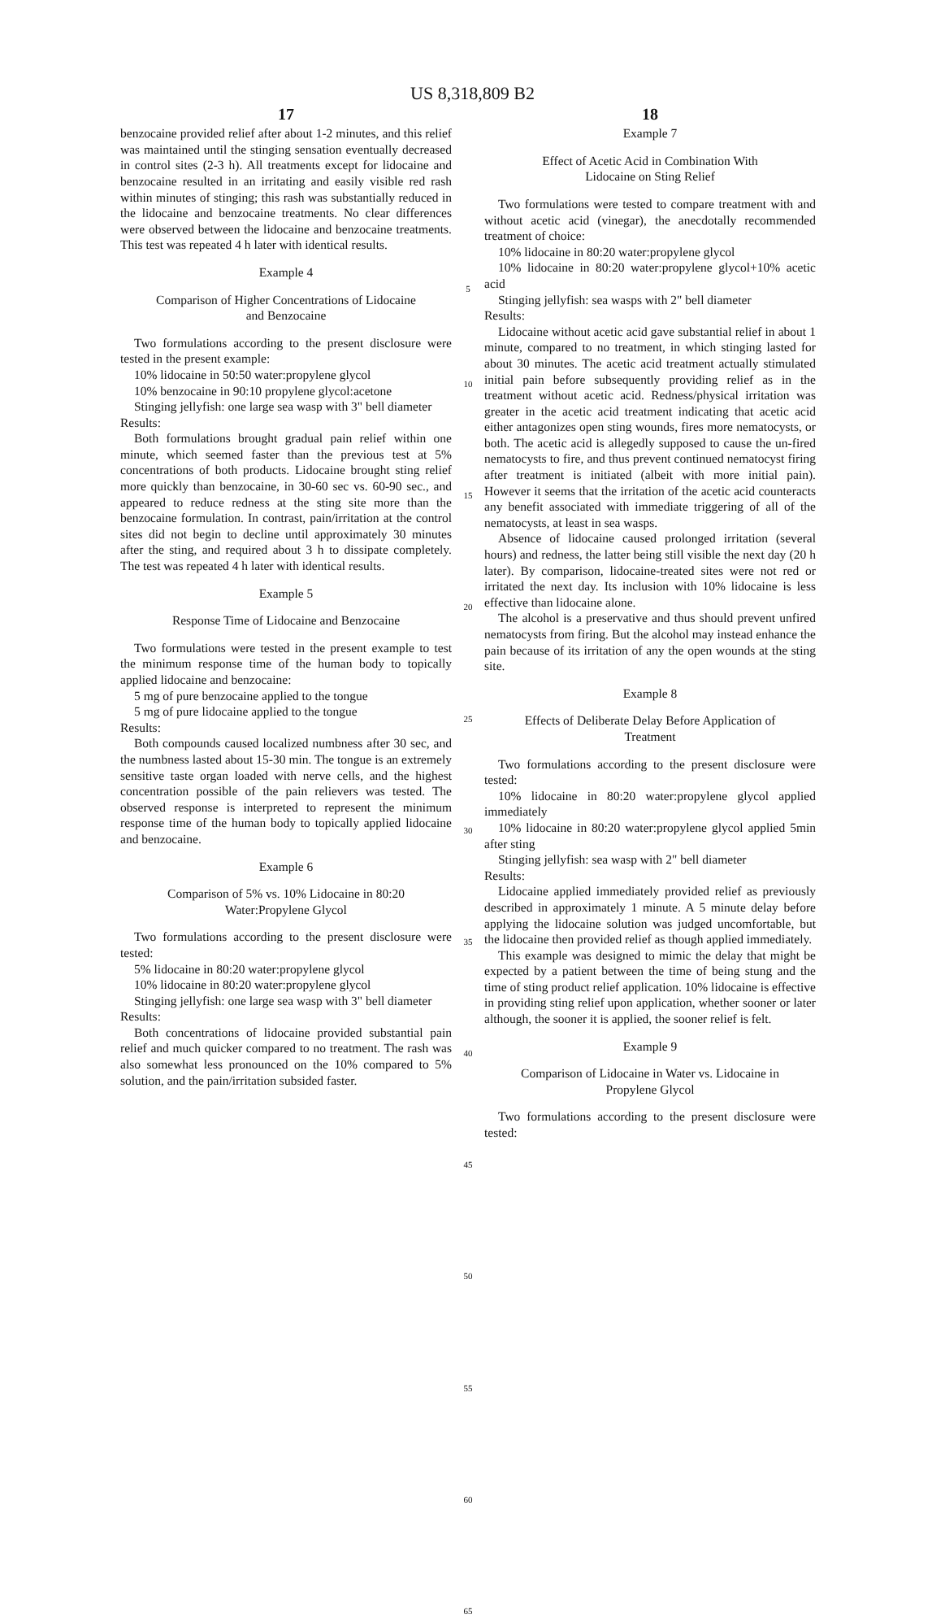US 8,318,809 B2
17
benzocaine provided relief after about 1-2 minutes, and this relief was maintained until the stinging sensation eventually decreased in control sites (2-3 h). All treatments except for lidocaine and benzocaine resulted in an irritating and easily visible red rash within minutes of stinging; this rash was substantially reduced in the lidocaine and benzocaine treatments. No clear differences were observed between the lidocaine and benzocaine treatments. This test was repeated 4 h later with identical results.
Example 4
Comparison of Higher Concentrations of Lidocaine
and Benzocaine
Two formulations according to the present disclosure were tested in the present example:
10% lidocaine in 50:50 water:propylene glycol
10% benzocaine in 90:10 propylene glycol:acetone
Stinging jellyfish: one large sea wasp with 3" bell diameter
Results:
Both formulations brought gradual pain relief within one minute, which seemed faster than the previous test at 5% concentrations of both products. Lidocaine brought sting relief more quickly than benzocaine, in 30-60 sec vs. 60-90 sec., and appeared to reduce redness at the sting site more than the benzocaine formulation. In contrast, pain/irritation at the control sites did not begin to decline until approximately 30 minutes after the sting, and required about 3 h to dissipate completely. The test was repeated 4 h later with identical results.
Example 5
Response Time of Lidocaine and Benzocaine
Two formulations were tested in the present example to test the minimum response time of the human body to topically applied lidocaine and benzocaine:
5 mg of pure benzocaine applied to the tongue
5 mg of pure lidocaine applied to the tongue
Results:
Both compounds caused localized numbness after 30 sec, and the numbness lasted about 15-30 min. The tongue is an extremely sensitive taste organ loaded with nerve cells, and the highest concentration possible of the pain relievers was tested. The observed response is interpreted to represent the minimum response time of the human body to topically applied lidocaine and benzocaine.
Example 6
Comparison of 5% vs. 10% Lidocaine in 80:20
Water:Propylene Glycol
Two formulations according to the present disclosure were tested:
5% lidocaine in 80:20 water:propylene glycol
10% lidocaine in 80:20 water:propylene glycol
Stinging jellyfish: one large sea wasp with 3" bell diameter
Results:
Both concentrations of lidocaine provided substantial pain relief and much quicker compared to no treatment. The rash was also somewhat less pronounced on the 10% compared to 5% solution, and the pain/irritation subsided faster.
5
10
15
20
25
30
35
40
45
50
55
60
65
18
Example 7
Effect of Acetic Acid in Combination With
Lidocaine on Sting Relief
Two formulations were tested to compare treatment with and without acetic acid (vinegar), the anecdotally recommended treatment of choice:
10% lidocaine in 80:20 water:propylene glycol
10% lidocaine in 80:20 water:propylene glycol+10% acetic acid
Stinging jellyfish: sea wasps with 2" bell diameter
Results:
Lidocaine without acetic acid gave substantial relief in about 1 minute, compared to no treatment, in which stinging lasted for about 30 minutes. The acetic acid treatment actually stimulated initial pain before subsequently providing relief as in the treatment without acetic acid. Redness/physical irritation was greater in the acetic acid treatment indicating that acetic acid either antagonizes open sting wounds, fires more nematocysts, or both. The acetic acid is allegedly supposed to cause the un-fired nematocysts to fire, and thus prevent continued nematocyst firing after treatment is initiated (albeit with more initial pain). However it seems that the irritation of the acetic acid counteracts any benefit associated with immediate triggering of all of the nematocysts, at least in sea wasps.
Absence of lidocaine caused prolonged irritation (several hours) and redness, the latter being still visible the next day (20 h later). By comparison, lidocaine-treated sites were not red or irritated the next day. Its inclusion with 10% lidocaine is less effective than lidocaine alone.
The alcohol is a preservative and thus should prevent unfired nematocysts from firing. But the alcohol may instead enhance the pain because of its irritation of any the open wounds at the sting site.
Example 8
Effects of Deliberate Delay Before Application of
Treatment
Two formulations according to the present disclosure were tested:
10% lidocaine in 80:20 water:propylene glycol applied immediately
10% lidocaine in 80:20 water:propylene glycol applied 5min after sting
Stinging jellyfish: sea wasp with 2" bell diameter
Results:
Lidocaine applied immediately provided relief as previously described in approximately 1 minute. A 5 minute delay before applying the lidocaine solution was judged uncomfortable, but the lidocaine then provided relief as though applied immediately.
This example was designed to mimic the delay that might be expected by a patient between the time of being stung and the time of sting product relief application. 10% lidocaine is effective in providing sting relief upon application, whether sooner or later although, the sooner it is applied, the sooner relief is felt.
Example 9
Comparison of Lidocaine in Water vs. Lidocaine in
Propylene Glycol
Two formulations according to the present disclosure were tested: